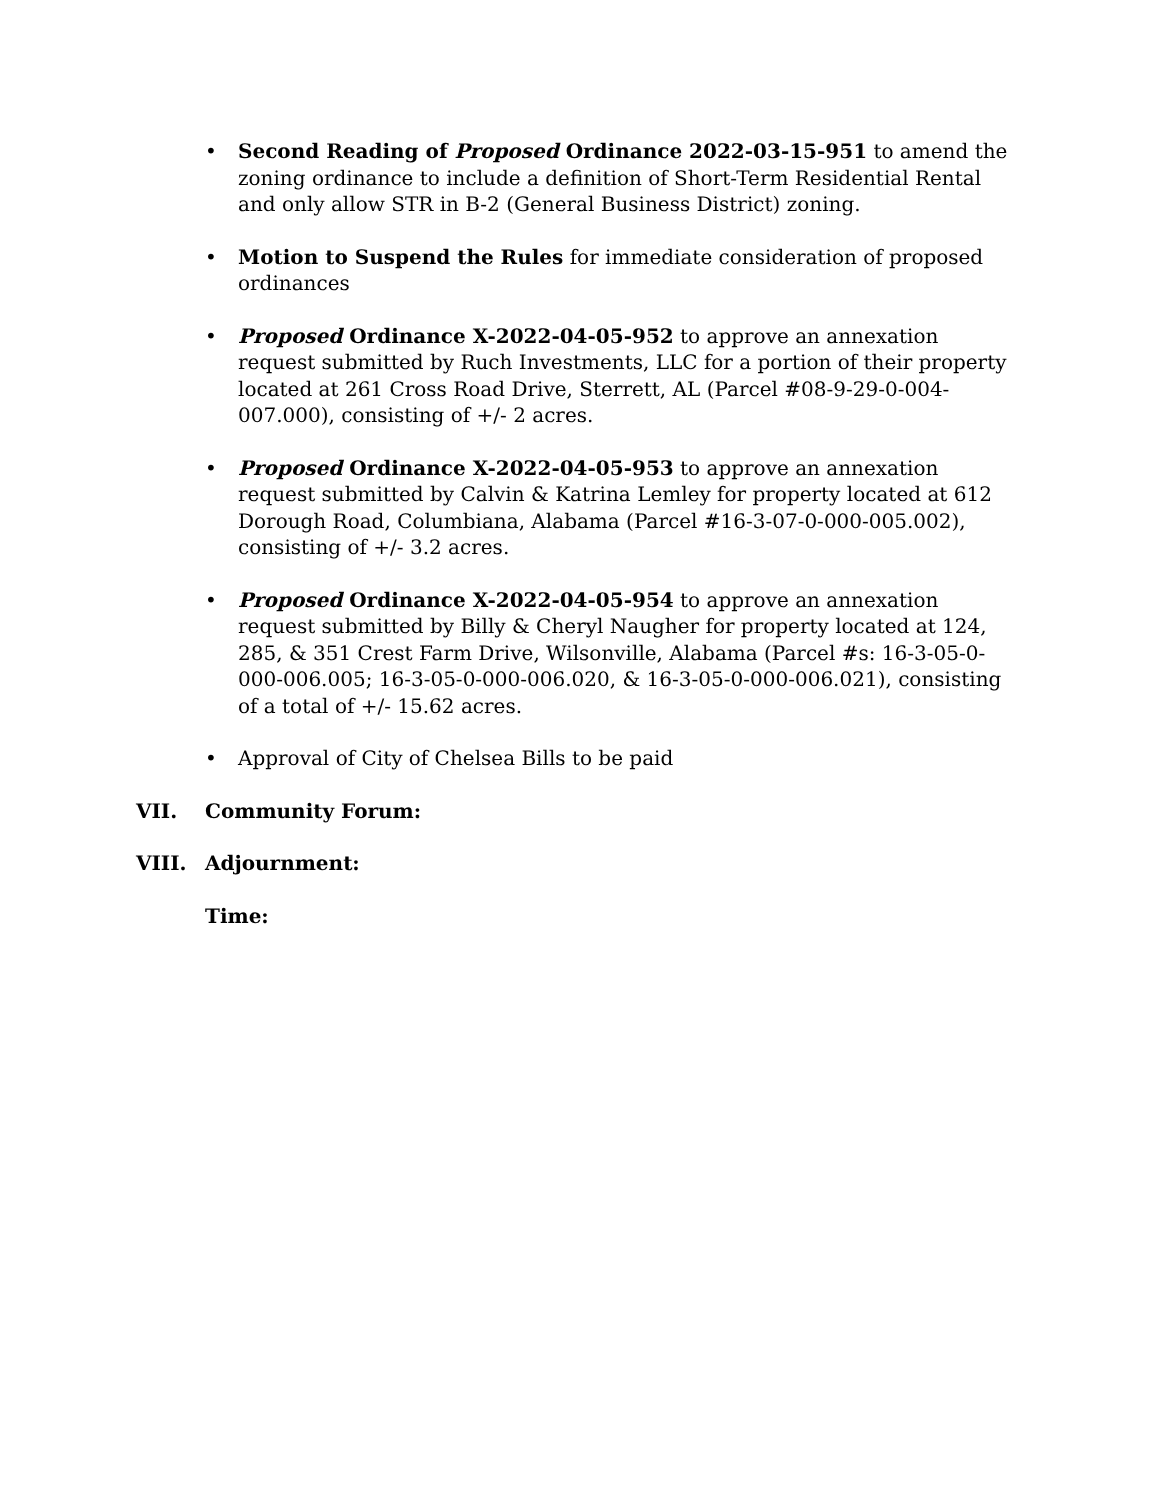• Second Reading of Proposed Ordinance 2022-03-15-951 to amend the zoning ordinance to include a definition of Short-Term Residential Rental and only allow STR in B-2 (General Business District) zoning.
• Motion to Suspend the Rules for immediate consideration of proposed ordinances
• Proposed Ordinance X-2022-04-05-952 to approve an annexation request submitted by Ruch Investments, LLC for a portion of their property located at 261 Cross Road Drive, Sterrett, AL (Parcel #08-9-29-0-004-007.000), consisting of +/- 2 acres.
• Proposed Ordinance X-2022-04-05-953 to approve an annexation request submitted by Calvin & Katrina Lemley for property located at 612 Dorough Road, Columbiana, Alabama (Parcel #16-3-07-0-000-005.002), consisting of +/- 3.2 acres.
• Proposed Ordinance X-2022-04-05-954 to approve an annexation request submitted by Billy & Cheryl Naugher for property located at 124, 285, & 351 Crest Farm Drive, Wilsonville, Alabama (Parcel #s: 16-3-05-0-000-006.005; 16-3-05-0-000-006.020, & 16-3-05-0-000-006.021), consisting of a total of +/- 15.62 acres.
• Approval of City of Chelsea Bills to be paid
VII. Community Forum:
VIII. Adjournment:
Time: